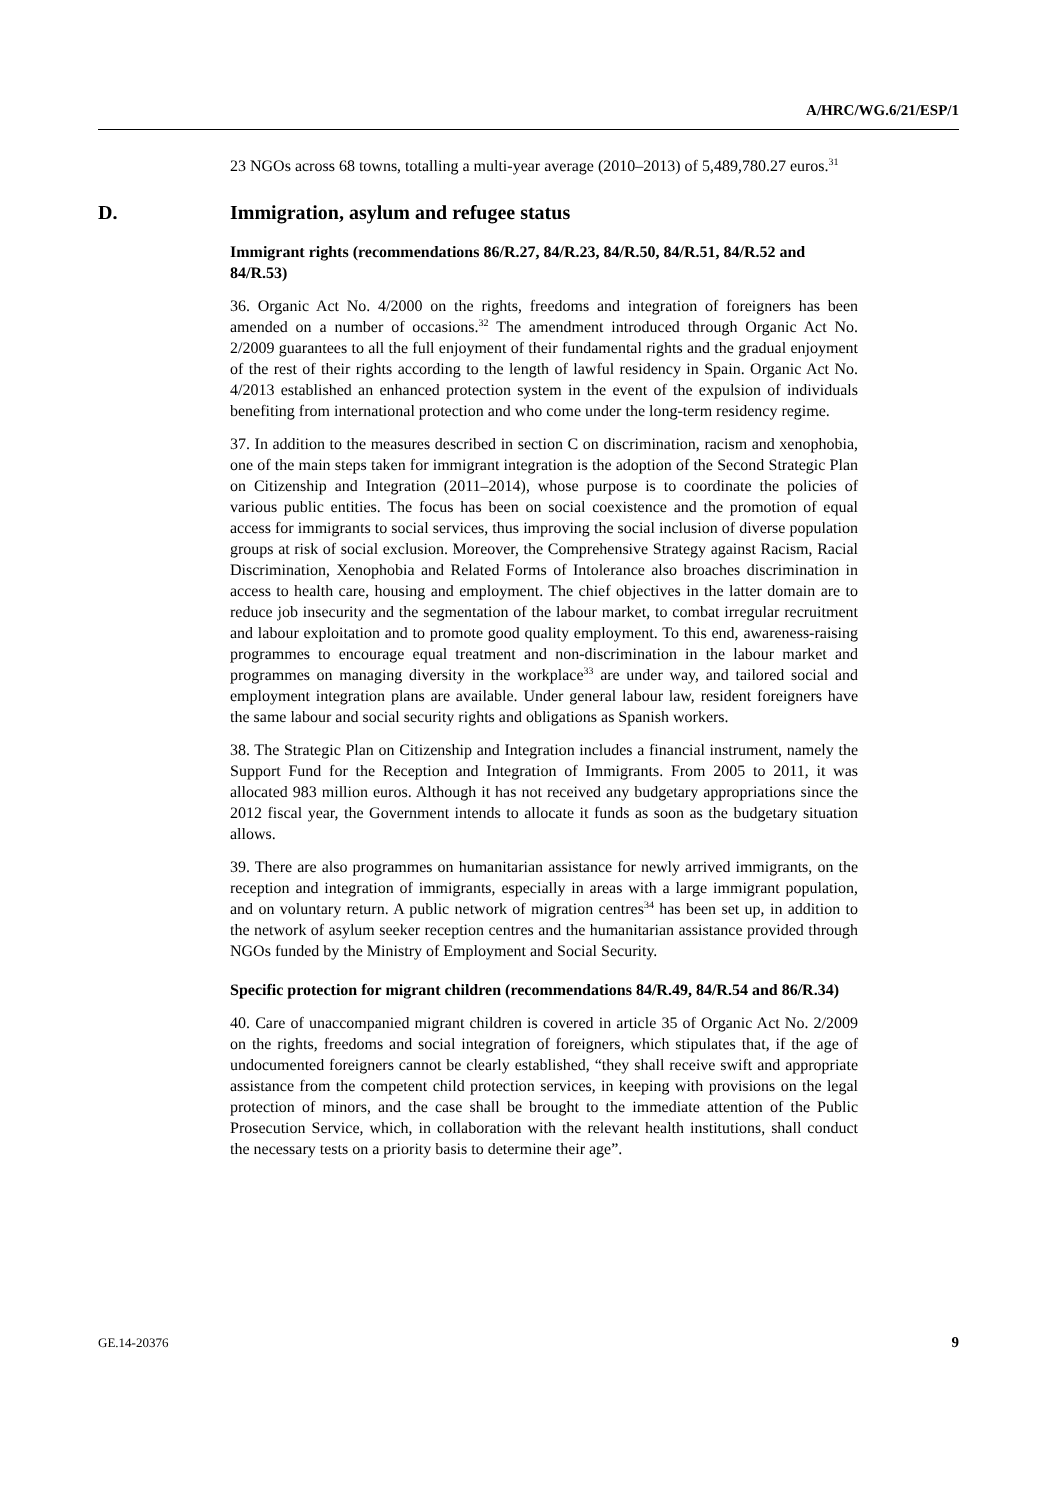A/HRC/WG.6/21/ESP/1
23 NGOs across 68 towns, totalling a multi-year average (2010–2013) of 5,489,780.27 euros.<sup>31</sup>
D. Immigration, asylum and refugee status
Immigrant rights (recommendations 86/R.27, 84/R.23, 84/R.50, 84/R.51, 84/R.52 and 84/R.53)
36. Organic Act No. 4/2000 on the rights, freedoms and integration of foreigners has been amended on a number of occasions.<sup>32</sup> The amendment introduced through Organic Act No. 2/2009 guarantees to all the full enjoyment of their fundamental rights and the gradual enjoyment of the rest of their rights according to the length of lawful residency in Spain. Organic Act No. 4/2013 established an enhanced protection system in the event of the expulsion of individuals benefiting from international protection and who come under the long-term residency regime.
37. In addition to the measures described in section C on discrimination, racism and xenophobia, one of the main steps taken for immigrant integration is the adoption of the Second Strategic Plan on Citizenship and Integration (2011–2014), whose purpose is to coordinate the policies of various public entities. The focus has been on social coexistence and the promotion of equal access for immigrants to social services, thus improving the social inclusion of diverse population groups at risk of social exclusion. Moreover, the Comprehensive Strategy against Racism, Racial Discrimination, Xenophobia and Related Forms of Intolerance also broaches discrimination in access to health care, housing and employment. The chief objectives in the latter domain are to reduce job insecurity and the segmentation of the labour market, to combat irregular recruitment and labour exploitation and to promote good quality employment. To this end, awareness-raising programmes to encourage equal treatment and non-discrimination in the labour market and programmes on managing diversity in the workplace<sup>33</sup> are under way, and tailored social and employment integration plans are available. Under general labour law, resident foreigners have the same labour and social security rights and obligations as Spanish workers.
38. The Strategic Plan on Citizenship and Integration includes a financial instrument, namely the Support Fund for the Reception and Integration of Immigrants. From 2005 to 2011, it was allocated 983 million euros. Although it has not received any budgetary appropriations since the 2012 fiscal year, the Government intends to allocate it funds as soon as the budgetary situation allows.
39. There are also programmes on humanitarian assistance for newly arrived immigrants, on the reception and integration of immigrants, especially in areas with a large immigrant population, and on voluntary return. A public network of migration centres<sup>34</sup> has been set up, in addition to the network of asylum seeker reception centres and the humanitarian assistance provided through NGOs funded by the Ministry of Employment and Social Security.
Specific protection for migrant children (recommendations 84/R.49, 84/R.54 and 86/R.34)
40. Care of unaccompanied migrant children is covered in article 35 of Organic Act No. 2/2009 on the rights, freedoms and social integration of foreigners, which stipulates that, if the age of undocumented foreigners cannot be clearly established, “they shall receive swift and appropriate assistance from the competent child protection services, in keeping with provisions on the legal protection of minors, and the case shall be brought to the immediate attention of the Public Prosecution Service, which, in collaboration with the relevant health institutions, shall conduct the necessary tests on a priority basis to determine their age”.
GE.14-20376 9